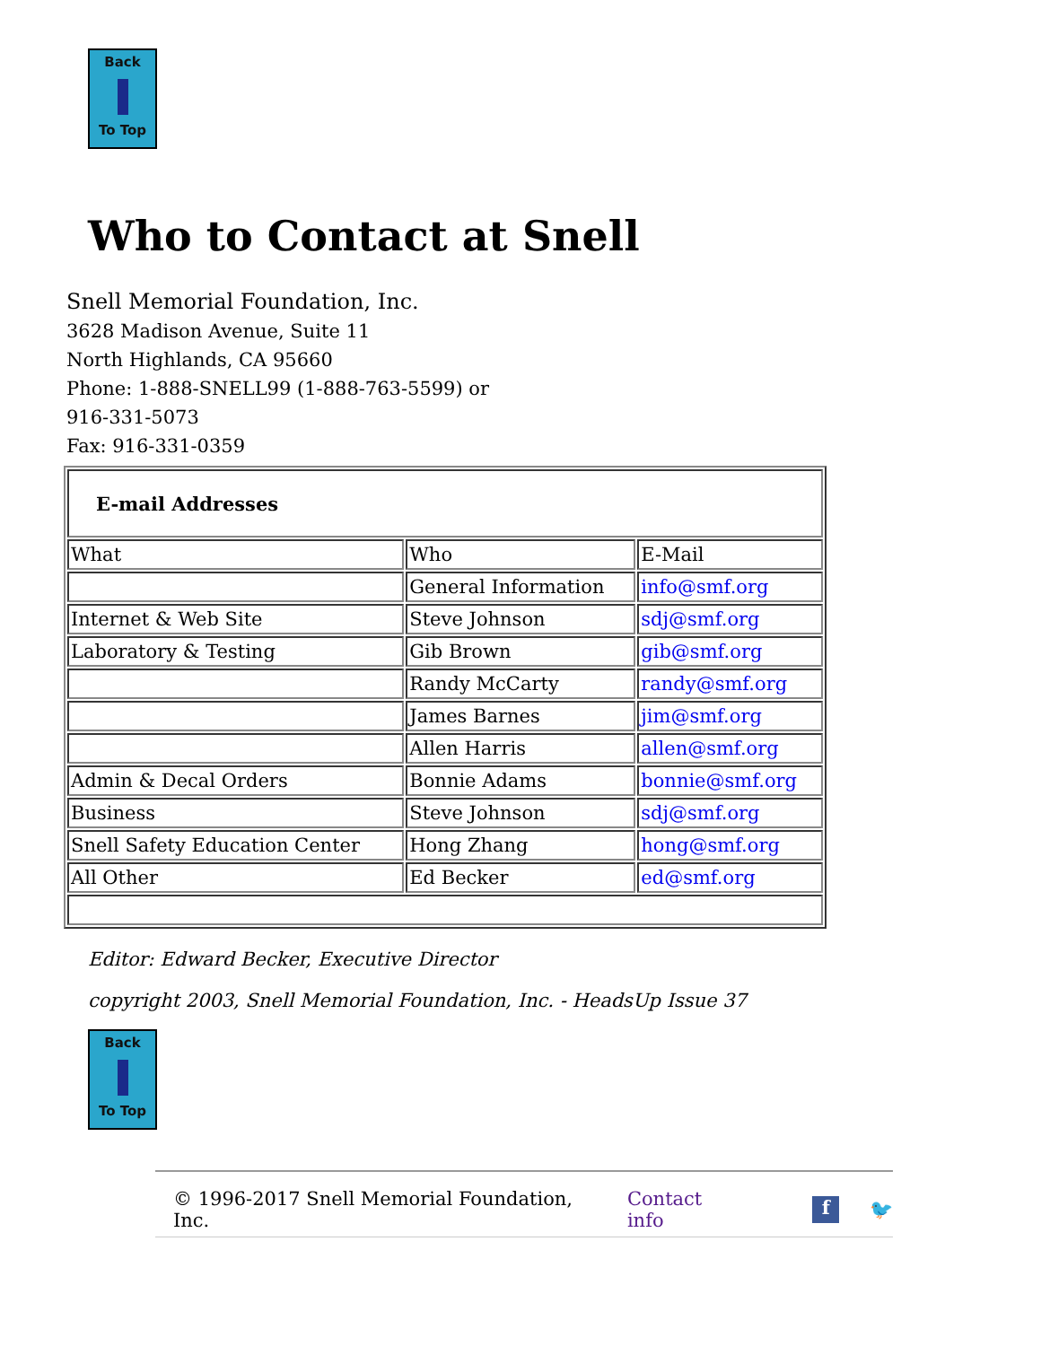Back
To Top
Who to Contact at Snell
Snell Memorial Foundation, Inc.
3628 Madison Avenue, Suite 11
North Highlands, CA 95660
Phone: 1-888-SNELL99 (1-888-763-5599) or 916-331-5073
Fax: 916-331-0359
| E-mail Addresses | | |
| What | Who | E-Mail |
| | General Information | info@smf.org |
| Internet & Web Site | Steve Johnson | sdj@smf.org |
| Laboratory & Testing | Gib Brown | gib@smf.org |
| | Randy McCarty | randy@smf.org |
| | James Barnes | jim@smf.org |
| | Allen Harris | allen@smf.org |
| Admin & Decal Orders | Bonnie Adams | bonnie@smf.org |
| Business | Steve Johnson | sdj@smf.org |
| Snell Safety Education Center | Hong Zhang | hong@smf.org |
| All Other | Ed Becker | ed@smf.org |
Editor: Edward Becker, Executive Director
copyright 2003, Snell Memorial Foundation, Inc. - HeadsUp Issue 37
Back
To Top
© 1996-2017 Snell Memorial Foundation, Inc. Contact info f 🐦